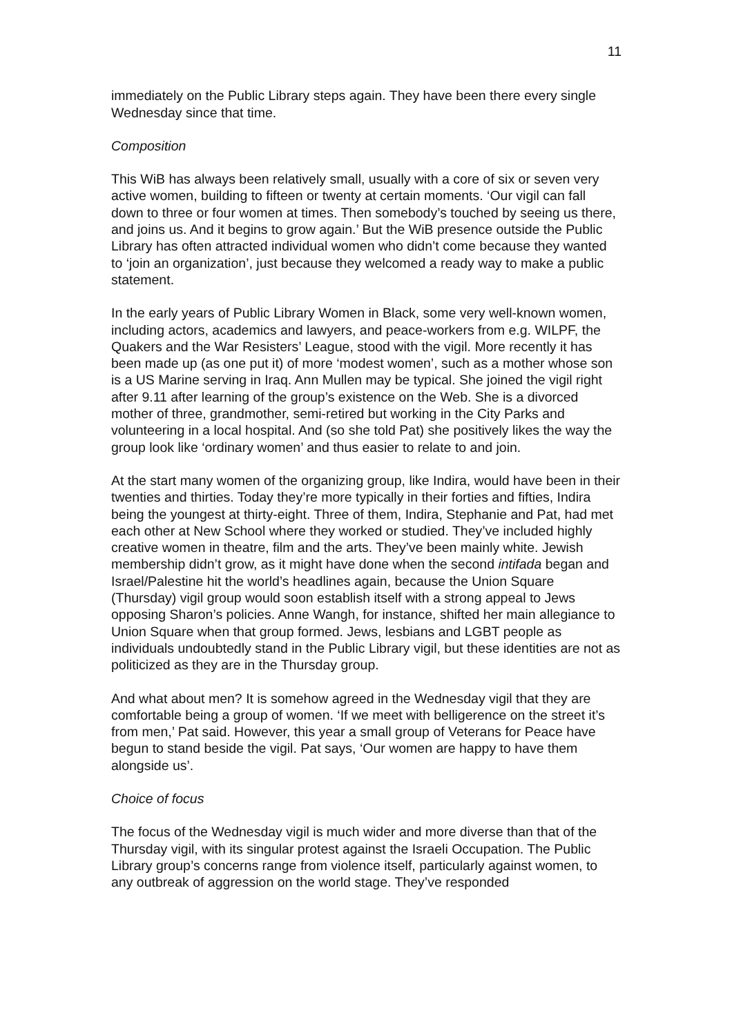11
immediately on the Public Library steps again. They have been there every single Wednesday since that time.
Composition
This WiB has always been relatively small, usually with a core of six or seven very active women, building to fifteen or twenty at certain moments. ‘Our vigil can fall down to three or four women at times. Then somebody’s touched by seeing us there, and joins us. And it begins to grow again.’ But the WiB presence outside the Public Library has often attracted individual women who didn’t come because they wanted to ‘join an organization’, just because they welcomed a ready way to make a public statement.
In the early years of Public Library Women in Black, some very well-known women, including actors, academics and lawyers, and peace-workers from e.g. WILPF, the Quakers and the War Resisters’ League, stood with the vigil. More recently it has been made up (as one put it) of more ‘modest women’, such as a mother whose son is a US Marine serving in Iraq. Ann Mullen may be typical. She joined the vigil right after 9.11 after learning of the group’s existence on the Web. She is a divorced mother of three, grandmother, semi-retired but working in the City Parks and volunteering in a local hospital. And (so she told Pat) she positively likes the way the group look like ‘ordinary women’ and thus easier to relate to and join.
At the start many women of the organizing group, like Indira, would have been in their twenties and thirties. Today they’re more typically in their forties and fifties, Indira being the youngest at thirty-eight. Three of them, Indira, Stephanie and Pat, had met each other at New School where they worked or studied. They’ve included highly creative women in theatre, film and the arts. They’ve been mainly white. Jewish membership didn’t grow, as it might have done when the second intifada began and Israel/Palestine hit the world’s headlines again, because the Union Square (Thursday) vigil group would soon establish itself with a strong appeal to Jews opposing Sharon’s policies. Anne Wangh, for instance, shifted her main allegiance to Union Square when that group formed. Jews, lesbians and LGBT people as individuals undoubtedly stand in the Public Library vigil, but these identities are not as politicized as they are in the Thursday group.
And what about men? It is somehow agreed in the Wednesday vigil that they are comfortable being a group of women. ‘If we meet with belligerence on the street it’s from men,’ Pat said. However, this year a small group of Veterans for Peace have begun to stand beside the vigil. Pat says, ‘Our women are happy to have them alongside us’.
Choice of focus
The focus of the Wednesday vigil is much wider and more diverse than that of the Thursday vigil, with its singular protest against the Israeli Occupation. The Public Library group’s concerns range from violence itself, particularly against women, to any outbreak of aggression on the world stage. They’ve responded